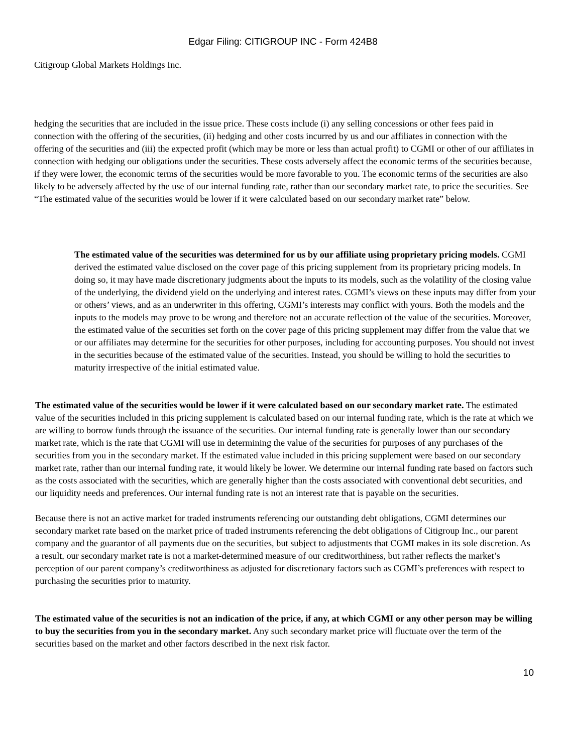Edgar Filing: CITIGROUP INC - Form 424B8
Citigroup Global Markets Holdings Inc.
hedging the securities that are included in the issue price. These costs include (i) any selling concessions or other fees paid in connection with the offering of the securities, (ii) hedging and other costs incurred by us and our affiliates in connection with the offering of the securities and (iii) the expected profit (which may be more or less than actual profit) to CGMI or other of our affiliates in connection with hedging our obligations under the securities. These costs adversely affect the economic terms of the securities because, if they were lower, the economic terms of the securities would be more favorable to you. The economic terms of the securities are also likely to be adversely affected by the use of our internal funding rate, rather than our secondary market rate, to price the securities. See “The estimated value of the securities would be lower if it were calculated based on our secondary market rate” below.
The estimated value of the securities was determined for us by our affiliate using proprietary pricing models. CGMI derived the estimated value disclosed on the cover page of this pricing supplement from its proprietary pricing models. In doing so, it may have made discretionary judgments about the inputs to its models, such as the volatility of the closing value of the underlying, the dividend yield on the underlying and interest rates. CGMI’s views on these inputs may differ from your or others’ views, and as an underwriter in this offering, CGMI’s interests may conflict with yours. Both the models and the inputs to the models may prove to be wrong and therefore not an accurate reflection of the value of the securities. Moreover, the estimated value of the securities set forth on the cover page of this pricing supplement may differ from the value that we or our affiliates may determine for the securities for other purposes, including for accounting purposes. You should not invest in the securities because of the estimated value of the securities. Instead, you should be willing to hold the securities to maturity irrespective of the initial estimated value.
The estimated value of the securities would be lower if it were calculated based on our secondary market rate. The estimated value of the securities included in this pricing supplement is calculated based on our internal funding rate, which is the rate at which we are willing to borrow funds through the issuance of the securities. Our internal funding rate is generally lower than our secondary market rate, which is the rate that CGMI will use in determining the value of the securities for purposes of any purchases of the securities from you in the secondary market. If the estimated value included in this pricing supplement were based on our secondary market rate, rather than our internal funding rate, it would likely be lower. We determine our internal funding rate based on factors such as the costs associated with the securities, which are generally higher than the costs associated with conventional debt securities, and our liquidity needs and preferences. Our internal funding rate is not an interest rate that is payable on the securities.
Because there is not an active market for traded instruments referencing our outstanding debt obligations, CGMI determines our secondary market rate based on the market price of traded instruments referencing the debt obligations of Citigroup Inc., our parent company and the guarantor of all payments due on the securities, but subject to adjustments that CGMI makes in its sole discretion. As a result, our secondary market rate is not a market-determined measure of our creditworthiness, but rather reflects the market’s perception of our parent company’s creditworthiness as adjusted for discretionary factors such as CGMI’s preferences with respect to purchasing the securities prior to maturity.
The estimated value of the securities is not an indication of the price, if any, at which CGMI or any other person may be willing to buy the securities from you in the secondary market. Any such secondary market price will fluctuate over the term of the securities based on the market and other factors described in the next risk factor.
10